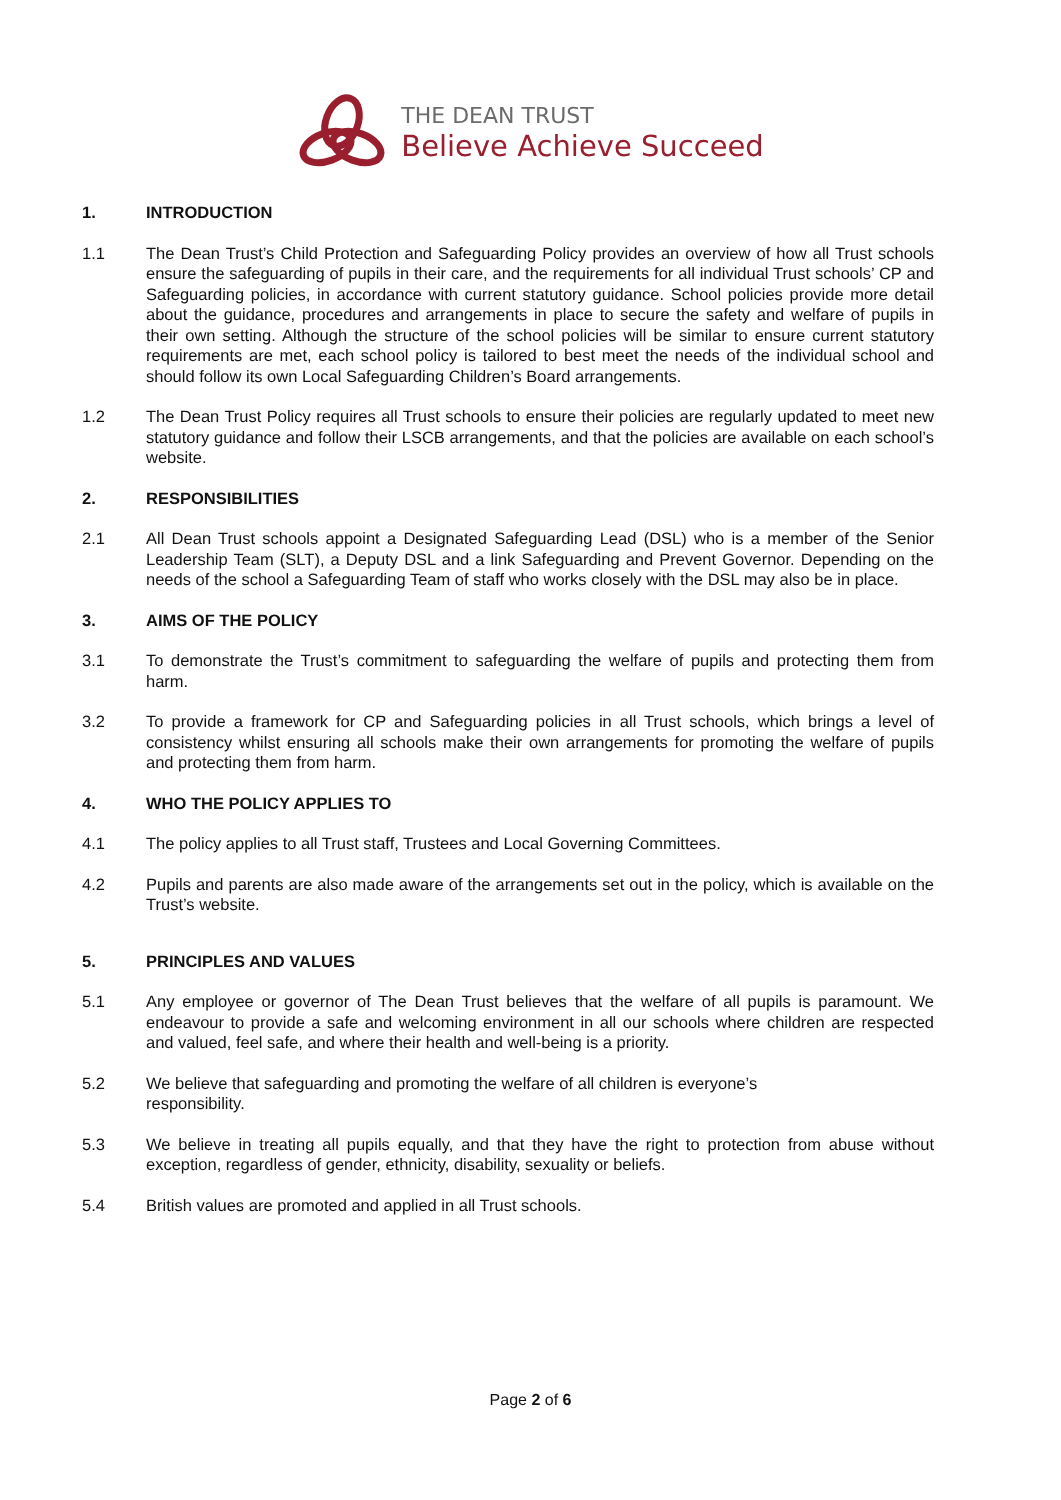THE DEAN TRUST
Believe Achieve Succeed
1. INTRODUCTION
1.1 The Dean Trust’s Child Protection and Safeguarding Policy provides an overview of how all Trust schools ensure the safeguarding of pupils in their care, and the requirements for all individual Trust schools’ CP and Safeguarding policies, in accordance with current statutory guidance. School policies provide more detail about the guidance, procedures and arrangements in place to secure the safety and welfare of pupils in their own setting. Although the structure of the school policies will be similar to ensure current statutory requirements are met, each school policy is tailored to best meet the needs of the individual school and should follow its own Local Safeguarding Children’s Board arrangements.
1.2 The Dean Trust Policy requires all Trust schools to ensure their policies are regularly updated to meet new statutory guidance and follow their LSCB arrangements, and that the policies are available on each school’s website.
2. RESPONSIBILITIES
2.1 All Dean Trust schools appoint a Designated Safeguarding Lead (DSL) who is a member of the Senior Leadership Team (SLT), a Deputy DSL and a link Safeguarding and Prevent Governor. Depending on the needs of the school a Safeguarding Team of staff who works closely with the DSL may also be in place.
3. AIMS OF THE POLICY
3.1 To demonstrate the Trust’s commitment to safeguarding the welfare of pupils and protecting them from harm.
3.2 To provide a framework for CP and Safeguarding policies in all Trust schools, which brings a level of consistency whilst ensuring all schools make their own arrangements for promoting the welfare of pupils and protecting them from harm.
4. WHO THE POLICY APPLIES TO
4.1 The policy applies to all Trust staff, Trustees and Local Governing Committees.
4.2 Pupils and parents are also made aware of the arrangements set out in the policy, which is available on the Trust’s website.
5. PRINCIPLES AND VALUES
5.1 Any employee or governor of The Dean Trust believes that the welfare of all pupils is paramount. We endeavour to provide a safe and welcoming environment in all our schools where children are respected and valued, feel safe, and where their health and well-being is a priority.
5.2 We believe that safeguarding and promoting the welfare of all children is everyone’s
responsibility.
5.3 We believe in treating all pupils equally, and that they have the right to protection from abuse without exception, regardless of gender, ethnicity, disability, sexuality or beliefs.
5.4 British values are promoted and applied in all Trust schools.
Page 2 of 6